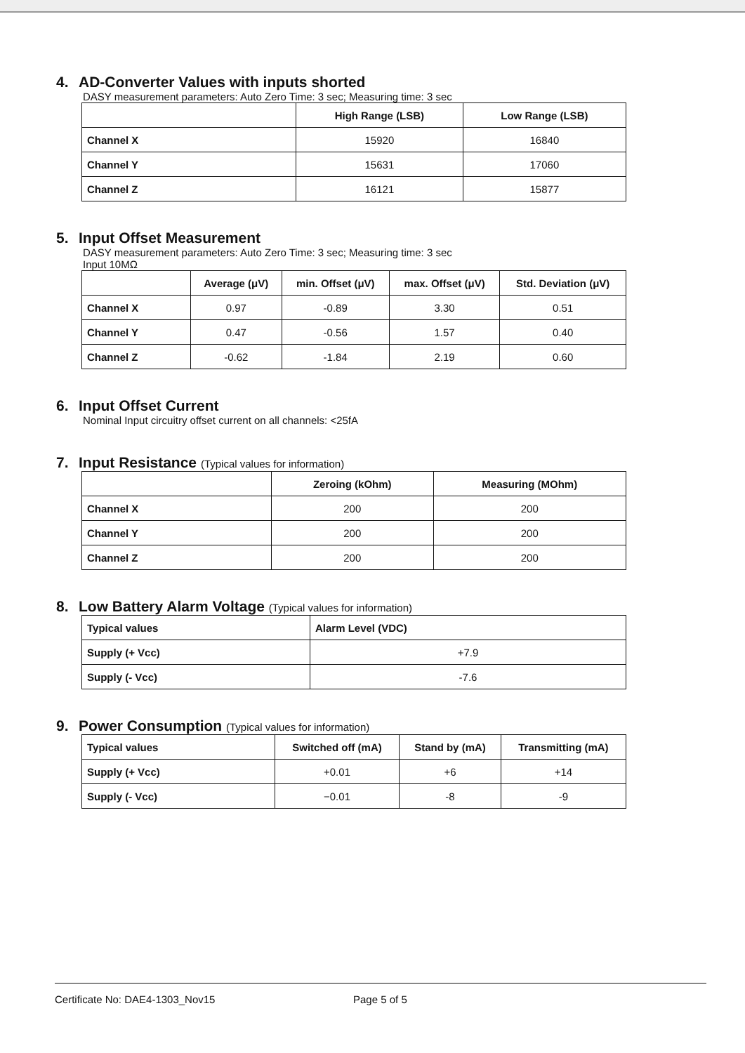4. AD-Converter Values with inputs shorted
DASY measurement parameters: Auto Zero Time: 3 sec; Measuring time: 3 sec
| | High Range (LSB) | Low Range (LSB) |
| --- | --- | --- |
| Channel X | 15920 | 16840 |
| Channel Y | 15631 | 17060 |
| Channel Z | 16121 | 15877 |
5. Input Offset Measurement
DASY measurement parameters: Auto Zero Time: 3 sec; Measuring time: 3 sec
Input 10MΩ
| | Average (μV) | min. Offset (μV) | max. Offset (μV) | Std. Deviation (μV) |
| --- | --- | --- | --- | --- |
| Channel X | 0.97 | -0.89 | 3.30 | 0.51 |
| Channel Y | 0.47 | -0.56 | 1.57 | 0.40 |
| Channel Z | -0.62 | -1.84 | 2.19 | 0.60 |
6. Input Offset Current
Nominal Input circuitry offset current on all channels: <25fA
7. Input Resistance (Typical values for information)
| | Zeroing (kOhm) | Measuring (MOhm) |
| --- | --- | --- |
| Channel X | 200 | 200 |
| Channel Y | 200 | 200 |
| Channel Z | 200 | 200 |
8. Low Battery Alarm Voltage (Typical values for information)
| Typical values | Alarm Level (VDC) |
| --- | --- |
| Supply (+ Vcc) | +7.9 |
| Supply (- Vcc) | -7.6 |
9. Power Consumption (Typical values for information)
| Typical values | Switched off (mA) | Stand by (mA) | Transmitting (mA) |
| --- | --- | --- | --- |
| Supply (+ Vcc) | +0.01 | +6 | +14 |
| Supply (- Vcc) | −0.01 | -8 | -9 |
Certificate No: DAE4-1303_Nov15 Page 5 of 5